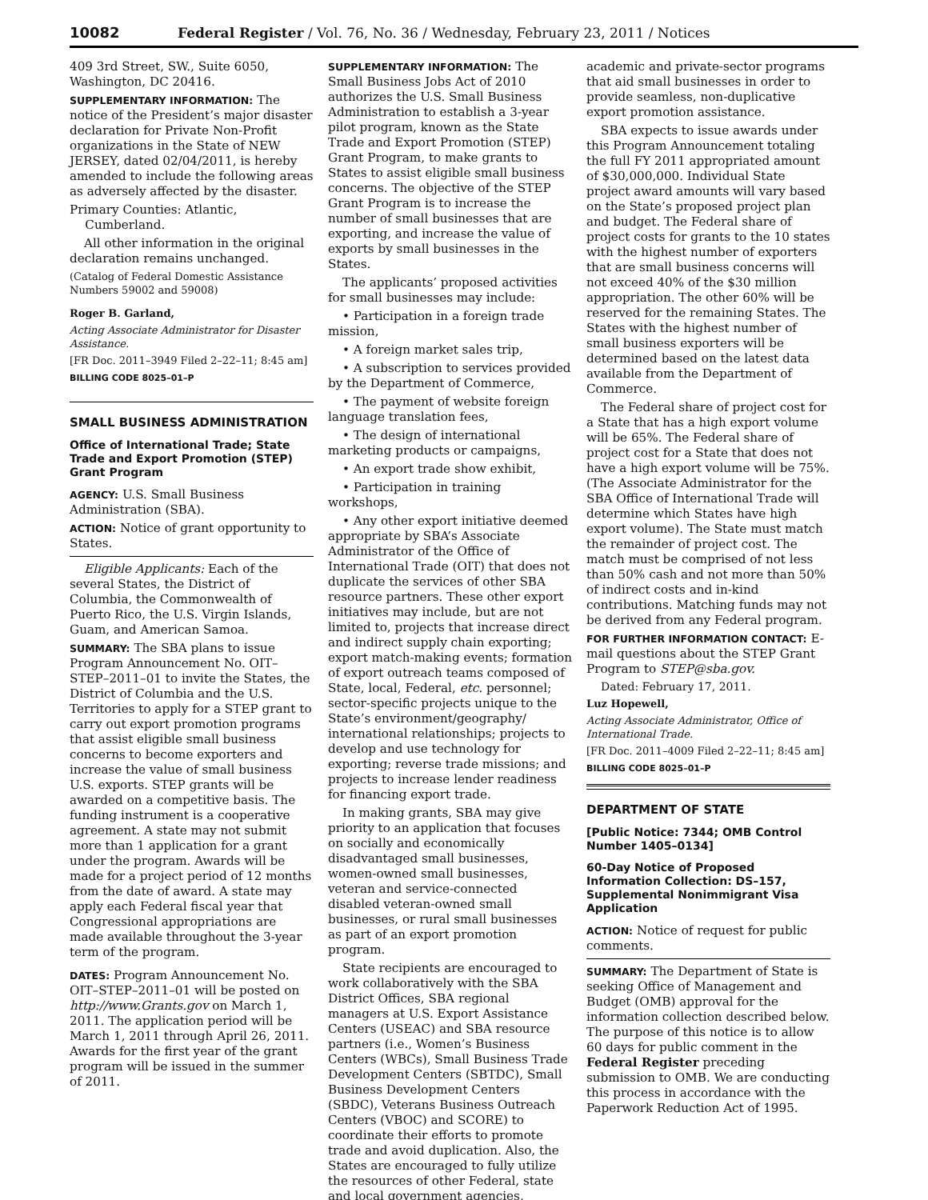10082 Federal Register / Vol. 76, No. 36 / Wednesday, February 23, 2011 / Notices
409 3rd Street, SW., Suite 6050, Washington, DC 20416.
SUPPLEMENTARY INFORMATION: The notice of the President’s major disaster declaration for Private Non-Profit organizations in the State of NEW JERSEY, dated 02/04/2011, is hereby amended to include the following areas as adversely affected by the disaster.
Primary Counties: Atlantic,
Cumberland.
All other information in the original declaration remains unchanged.
(Catalog of Federal Domestic Assistance Numbers 59002 and 59008)
Roger B. Garland,
Acting Associate Administrator for Disaster Assistance.
[FR Doc. 2011–3949 Filed 2–22–11; 8:45 am]
BILLING CODE 8025–01–P
SMALL BUSINESS ADMINISTRATION
Office of International Trade; State Trade and Export Promotion (STEP) Grant Program
AGENCY: U.S. Small Business Administration (SBA).
ACTION: Notice of grant opportunity to States.
Eligible Applicants: Each of the several States, the District of Columbia, the Commonwealth of Puerto Rico, the U.S. Virgin Islands, Guam, and American Samoa.
SUMMARY: The SBA plans to issue Program Announcement No. OIT–STEP–2011–01 to invite the States, the District of Columbia and the U.S. Territories to apply for a STEP grant to carry out export promotion programs that assist eligible small business concerns to become exporters and increase the value of small business U.S. exports. STEP grants will be awarded on a competitive basis. The funding instrument is a cooperative agreement. A state may not submit more than 1 application for a grant under the program. Awards will be made for a project period of 12 months from the date of award. A state may apply each Federal fiscal year that Congressional appropriations are made available throughout the 3-year term of the program.
DATES: Program Announcement No. OIT–STEP–2011–01 will be posted on http://www.Grants.gov on March 1, 2011. The application period will be March 1, 2011 through April 26, 2011. Awards for the first year of the grant program will be issued in the summer of 2011.
SUPPLEMENTARY INFORMATION: The Small Business Jobs Act of 2010 authorizes the U.S. Small Business Administration to establish a 3-year pilot program, known as the State Trade and Export Promotion (STEP) Grant Program, to make grants to States to assist eligible small business concerns. The objective of the STEP Grant Program is to increase the number of small businesses that are exporting, and increase the value of exports by small businesses in the States.
The applicants’ proposed activities for small businesses may include:
• Participation in a foreign trade mission,
• A foreign market sales trip,
• A subscription to services provided by the Department of Commerce,
• The payment of website foreign language translation fees,
• The design of international marketing products or campaigns,
• An export trade show exhibit,
• Participation in training workshops,
• Any other export initiative deemed appropriate by SBA’s Associate Administrator of the Office of International Trade (OIT) that does not duplicate the services of other SBA resource partners. These other export initiatives may include, but are not limited to, projects that increase direct and indirect supply chain exporting; export match-making events; formation of export outreach teams composed of State, local, Federal, etc. personnel; sector-specific projects unique to the State’s environment/geography/ international relationships; projects to develop and use technology for exporting; reverse trade missions; and projects to increase lender readiness for financing export trade.
In making grants, SBA may give priority to an application that focuses on socially and economically disadvantaged small businesses, women-owned small businesses, veteran and service-connected disabled veteran-owned small businesses, or rural small businesses as part of an export promotion program.
State recipients are encouraged to work collaboratively with the SBA District Offices, SBA regional managers at U.S. Export Assistance Centers (USEAC) and SBA resource partners (i.e., Women’s Business Centers (WBCs), Small Business Trade Development Centers (SBTDC), Small Business Development Centers (SBDC), Veterans Business Outreach Centers (VBOC) and SCORE) to coordinate their efforts to promote trade and avoid duplication. Also, the States are encouraged to fully utilize the resources of other Federal, state and local government agencies,
academic and private-sector programs that aid small businesses in order to provide seamless, non-duplicative export promotion assistance.
SBA expects to issue awards under this Program Announcement totaling the full FY 2011 appropriated amount of $30,000,000. Individual State project award amounts will vary based on the State’s proposed project plan and budget. The Federal share of project costs for grants to the 10 states with the highest number of exporters that are small business concerns will not exceed 40% of the $30 million appropriation. The other 60% will be reserved for the remaining States. The States with the highest number of small business exporters will be determined based on the latest data available from the Department of Commerce.
The Federal share of project cost for a State that has a high export volume will be 65%. The Federal share of project cost for a State that does not have a high export volume will be 75%. (The Associate Administrator for the SBA Office of International Trade will determine which States have high export volume). The State must match the remainder of project cost. The match must be comprised of not less than 50% cash and not more than 50% of indirect costs and in-kind contributions. Matching funds may not be derived from any Federal program.
FOR FURTHER INFORMATION CONTACT: E-mail questions about the STEP Grant Program to STEP@sba.gov.
Dated: February 17, 2011.
Luz Hopewell,
Acting Associate Administrator, Office of International Trade.
[FR Doc. 2011–4009 Filed 2–22–11; 8:45 am]
BILLING CODE 8025–01–P
DEPARTMENT OF STATE
[Public Notice: 7344; OMB Control Number 1405–0134]
60-Day Notice of Proposed Information Collection: DS–157, Supplemental Nonimmigrant Visa Application
ACTION: Notice of request for public comments.
SUMMARY: The Department of State is seeking Office of Management and Budget (OMB) approval for the information collection described below. The purpose of this notice is to allow 60 days for public comment in the Federal Register preceding submission to OMB. We are conducting this process in accordance with the Paperwork Reduction Act of 1995.